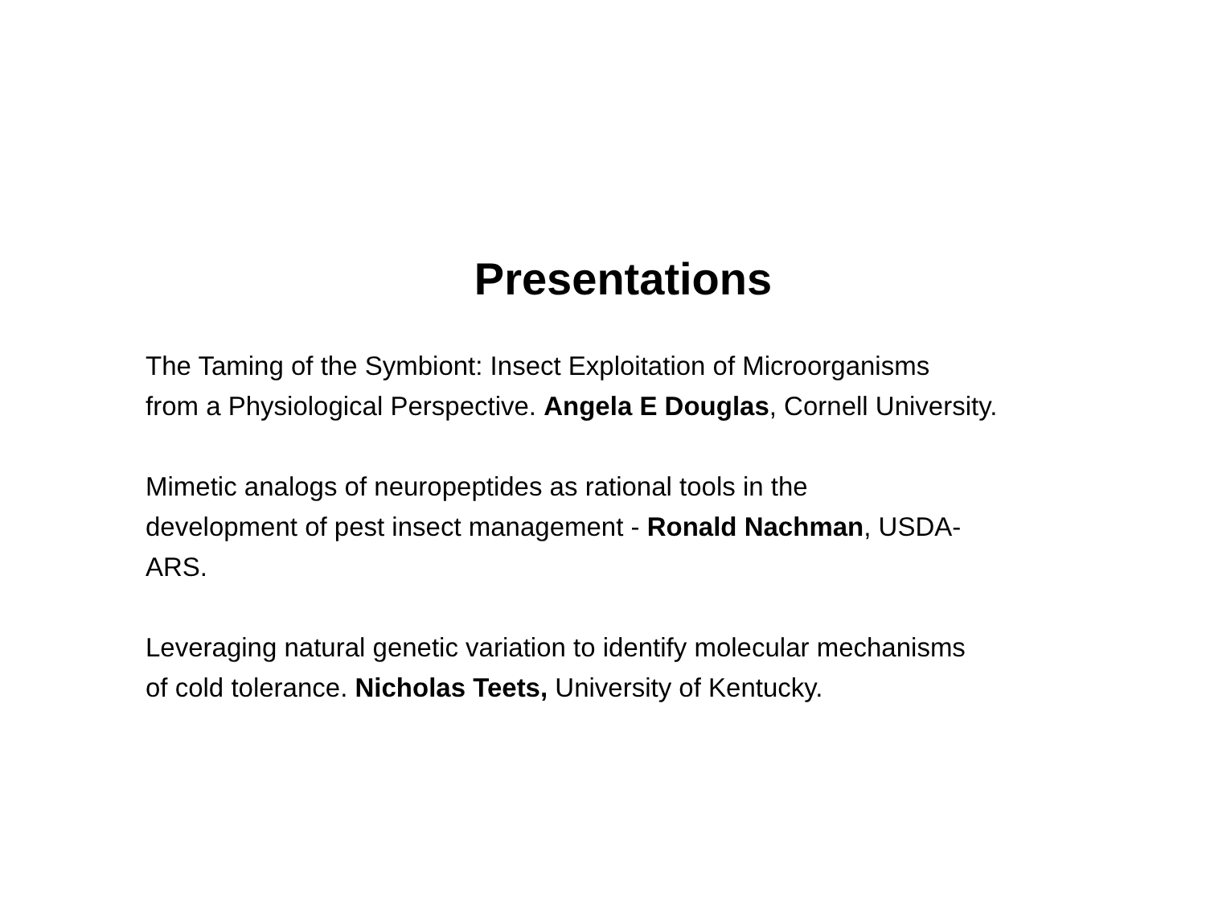Presentations
The Taming of the Symbiont: Insect Exploitation of Microorganisms
from a Physiological Perspective. Angela E Douglas, Cornell University.
Mimetic analogs of neuropeptides as rational tools in the
development of pest insect management - Ronald Nachman, USDA-
ARS.
Leveraging natural genetic variation to identify molecular mechanisms
of cold tolerance. Nicholas Teets, University of Kentucky.